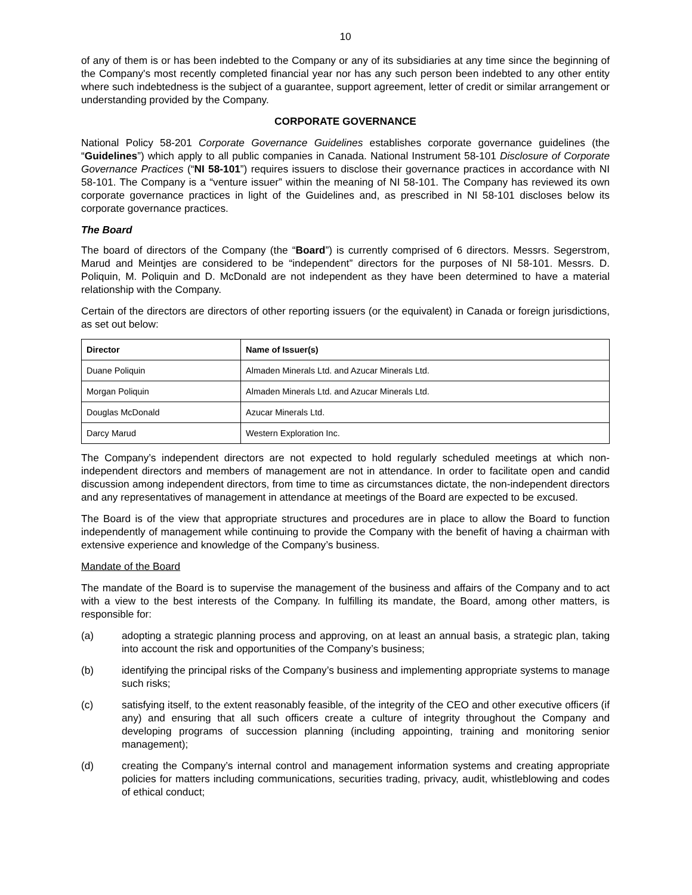10
of any of them is or has been indebted to the Company or any of its subsidiaries at any time since the beginning of the Company's most recently completed financial year nor has any such person been indebted to any other entity where such indebtedness is the subject of a guarantee, support agreement, letter of credit or similar arrangement or understanding provided by the Company.
CORPORATE GOVERNANCE
National Policy 58-201 Corporate Governance Guidelines establishes corporate governance guidelines (the “Guidelines”) which apply to all public companies in Canada. National Instrument 58-101 Disclosure of Corporate Governance Practices (“NI 58-101”) requires issuers to disclose their governance practices in accordance with NI 58-101. The Company is a “venture issuer” within the meaning of NI 58-101. The Company has reviewed its own corporate governance practices in light of the Guidelines and, as prescribed in NI 58-101 discloses below its corporate governance practices.
The Board
The board of directors of the Company (the “Board”) is currently comprised of 6 directors. Messrs. Segerstrom, Marud and Meintjes are considered to be “independent” directors for the purposes of NI 58-101. Messrs. D. Poliquin, M. Poliquin and D. McDonald are not independent as they have been determined to have a material relationship with the Company.
Certain of the directors are directors of other reporting issuers (or the equivalent) in Canada or foreign jurisdictions, as set out below:
| Director | Name of Issuer(s) |
| --- | --- |
| Duane Poliquin | Almaden Minerals Ltd. and Azucar Minerals Ltd. |
| Morgan Poliquin | Almaden Minerals Ltd. and Azucar Minerals Ltd. |
| Douglas McDonald | Azucar Minerals Ltd. |
| Darcy Marud | Western Exploration Inc. |
The Company’s independent directors are not expected to hold regularly scheduled meetings at which non-independent directors and members of management are not in attendance. In order to facilitate open and candid discussion among independent directors, from time to time as circumstances dictate, the non-independent directors and any representatives of management in attendance at meetings of the Board are expected to be excused.
The Board is of the view that appropriate structures and procedures are in place to allow the Board to function independently of management while continuing to provide the Company with the benefit of having a chairman with extensive experience and knowledge of the Company’s business.
Mandate of the Board
The mandate of the Board is to supervise the management of the business and affairs of the Company and to act with a view to the best interests of the Company. In fulfilling its mandate, the Board, among other matters, is responsible for:
(a) adopting a strategic planning process and approving, on at least an annual basis, a strategic plan, taking into account the risk and opportunities of the Company’s business;
(b) identifying the principal risks of the Company’s business and implementing appropriate systems to manage such risks;
(c) satisfying itself, to the extent reasonably feasible, of the integrity of the CEO and other executive officers (if any) and ensuring that all such officers create a culture of integrity throughout the Company and developing programs of succession planning (including appointing, training and monitoring senior management);
(d) creating the Company’s internal control and management information systems and creating appropriate policies for matters including communications, securities trading, privacy, audit, whistleblowing and codes of ethical conduct;